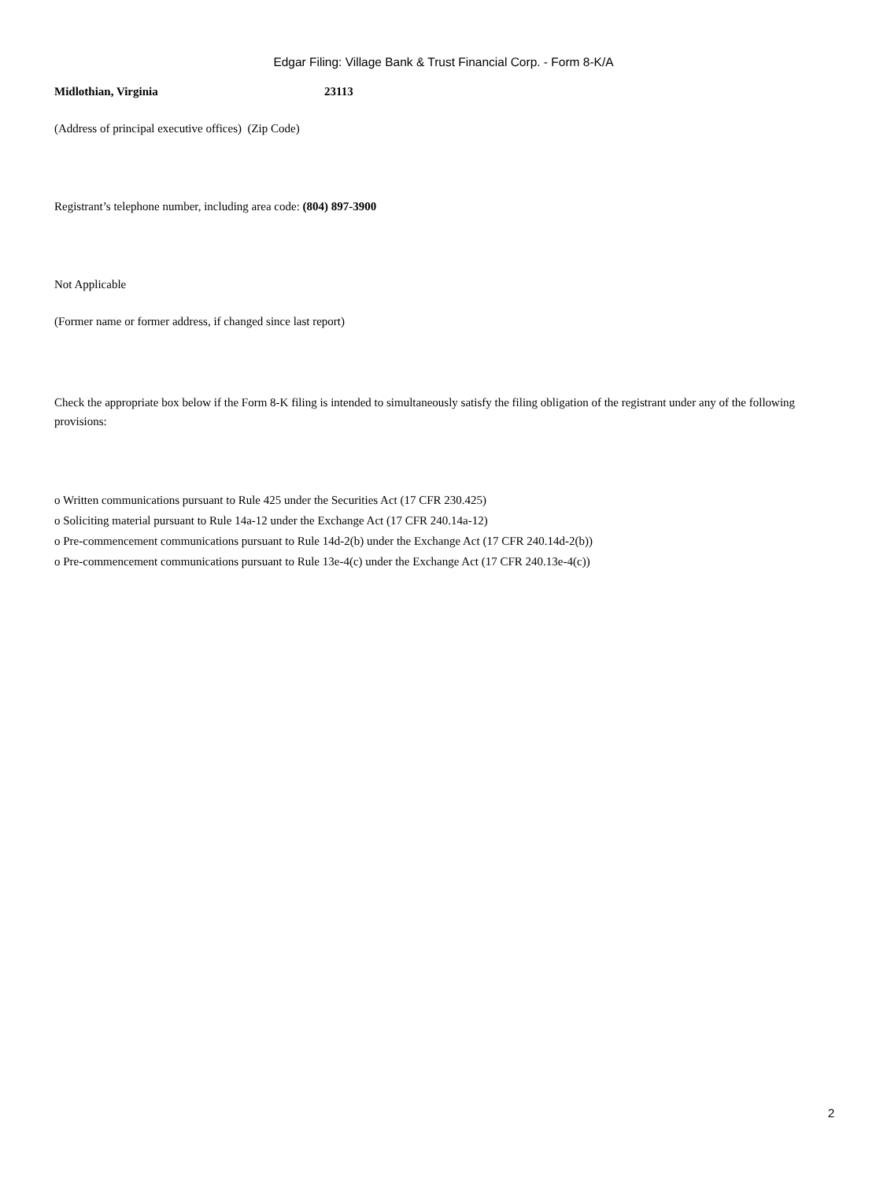Edgar Filing: Village Bank & Trust Financial Corp. - Form 8-K/A
Midlothian, Virginia 23113
(Address of principal executive offices) (Zip Code)
Registrant’s telephone number, including area code: (804) 897-3900
Not Applicable
(Former name or former address, if changed since last report)
Check the appropriate box below if the Form 8-K filing is intended to simultaneously satisfy the filing obligation of the registrant under any of the following provisions:
o Written communications pursuant to Rule 425 under the Securities Act (17 CFR 230.425)
o Soliciting material pursuant to Rule 14a-12 under the Exchange Act (17 CFR 240.14a-12)
o Pre-commencement communications pursuant to Rule 14d-2(b) under the Exchange Act (17 CFR 240.14d-2(b))
o Pre-commencement communications pursuant to Rule 13e-4(c) under the Exchange Act (17 CFR 240.13e-4(c))
2